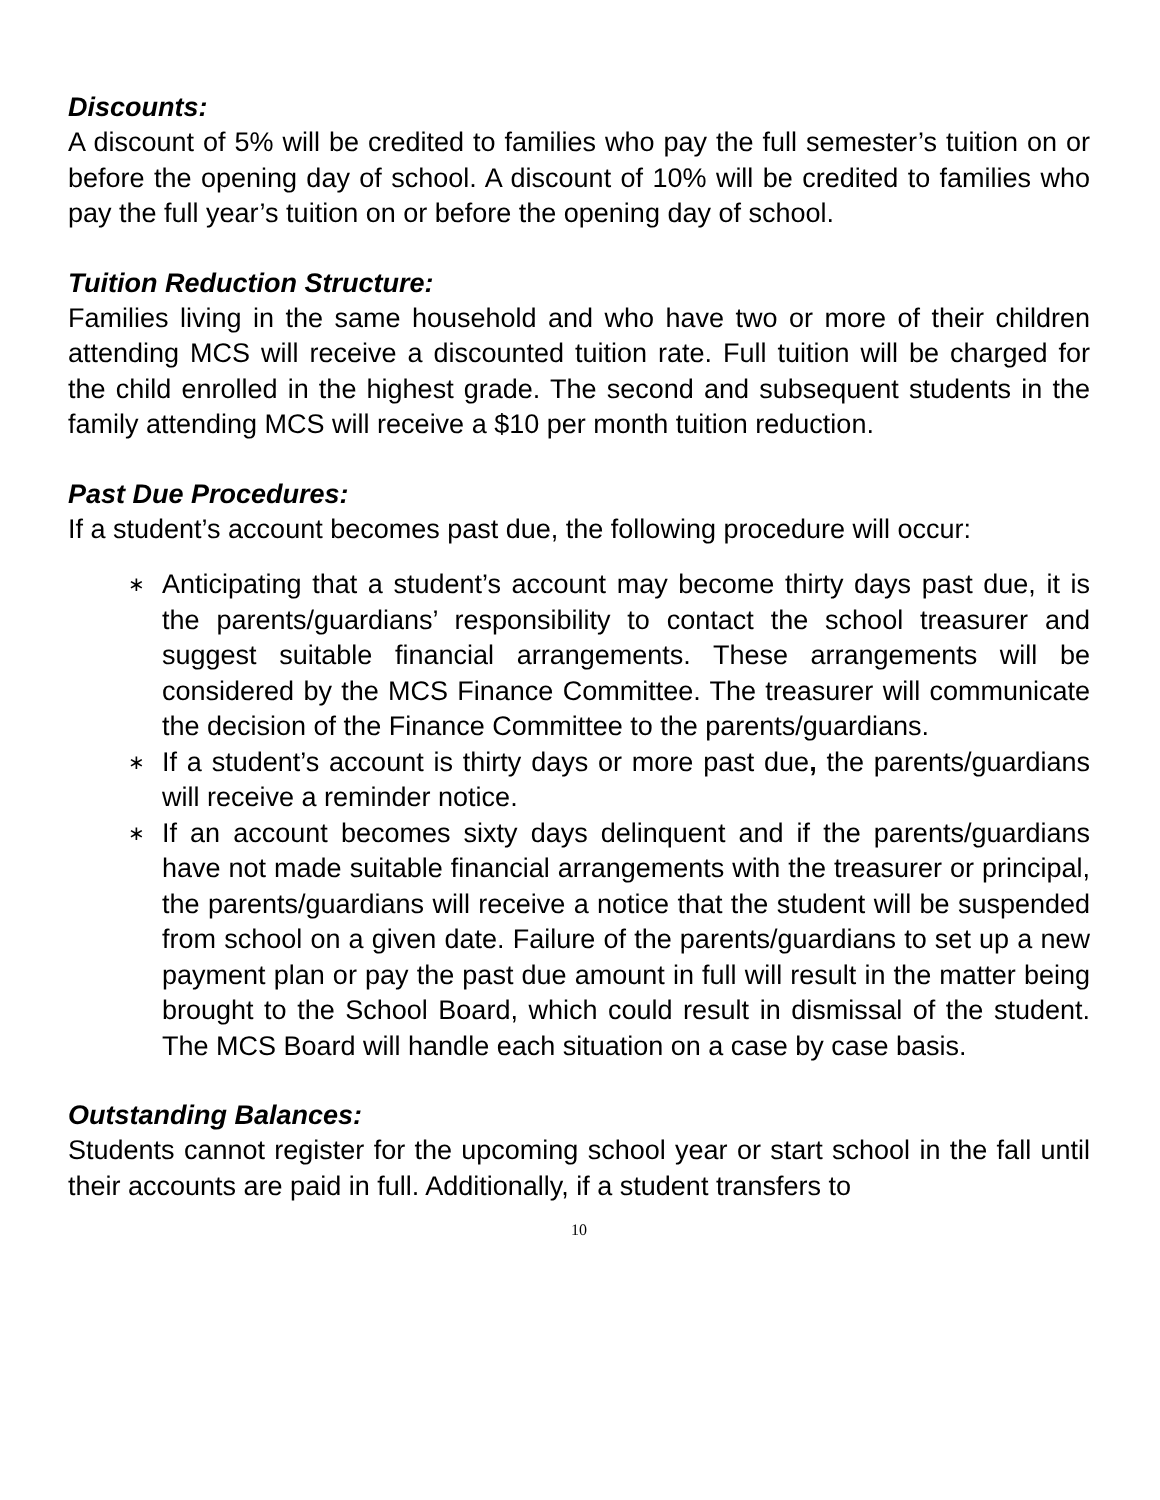Discounts:
A discount of 5% will be credited to families who pay the full semester’s tuition on or before the opening day of school. A discount of 10% will be credited to families who pay the full year’s tuition on or before the opening day of school.
Tuition Reduction Structure:
Families living in the same household and who have two or more of their children attending MCS will receive a discounted tuition rate. Full tuition will be charged for the child enrolled in the highest grade. The second and subsequent students in the family attending MCS will receive a $10 per month tuition reduction.
Past Due Procedures:
If a student’s account becomes past due, the following procedure will occur:
∗ Anticipating that a student’s account may become thirty days past due, it is the parents/guardians’ responsibility to contact the school treasurer and suggest suitable financial arrangements. These arrangements will be considered by the MCS Finance Committee. The treasurer will communicate the decision of the Finance Committee to the parents/guardians.
∗ If a student’s account is thirty days or more past due, the parents/guardians will receive a reminder notice.
∗ If an account becomes sixty days delinquent and if the parents/guardians have not made suitable financial arrangements with the treasurer or principal, the parents/guardians will receive a notice that the student will be suspended from school on a given date. Failure of the parents/guardians to set up a new payment plan or pay the past due amount in full will result in the matter being brought to the School Board, which could result in dismissal of the student. The MCS Board will handle each situation on a case by case basis.
Outstanding Balances:
Students cannot register for the upcoming school year or start school in the fall until their accounts are paid in full. Additionally, if a student transfers to
10